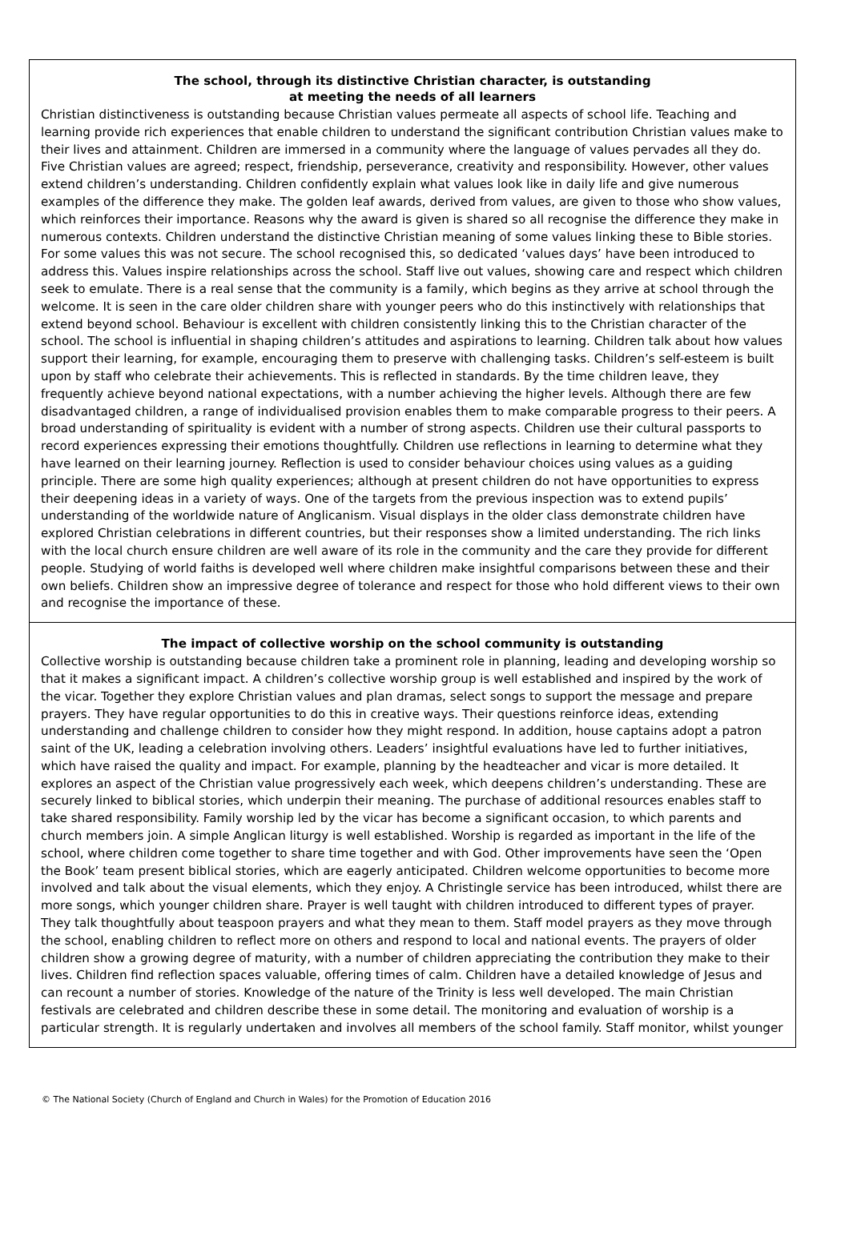The school, through its distinctive Christian character, is outstanding
at meeting the needs of all learners
Christian distinctiveness is outstanding because Christian values permeate all aspects of school life. Teaching and learning provide rich experiences that enable children to understand the significant contribution Christian values make to their lives and attainment. Children are immersed in a community where the language of values pervades all they do. Five Christian values are agreed; respect, friendship, perseverance, creativity and responsibility. However, other values extend children’s understanding. Children confidently explain what values look like in daily life and give numerous examples of the difference they make. The golden leaf awards, derived from values, are given to those who show values, which reinforces their importance. Reasons why the award is given is shared so all recognise the difference they make in numerous contexts. Children understand the distinctive Christian meaning of some values linking these to Bible stories. For some values this was not secure. The school recognised this, so dedicated ‘values days’ have been introduced to address this. Values inspire relationships across the school. Staff live out values, showing care and respect which children seek to emulate. There is a real sense that the community is a family, which begins as they arrive at school through the welcome. It is seen in the care older children share with younger peers who do this instinctively with relationships that extend beyond school. Behaviour is excellent with children consistently linking this to the Christian character of the school. The school is influential in shaping children’s attitudes and aspirations to learning. Children talk about how values support their learning, for example, encouraging them to preserve with challenging tasks. Children’s self-esteem is built upon by staff who celebrate their achievements. This is reflected in standards. By the time children leave, they frequently achieve beyond national expectations, with a number achieving the higher levels. Although there are few disadvantaged children, a range of individualised provision enables them to make comparable progress to their peers. A broad understanding of spirituality is evident with a number of strong aspects. Children use their cultural passports to record experiences expressing their emotions thoughtfully. Children use reflections in learning to determine what they have learned on their learning journey. Reflection is used to consider behaviour choices using values as a guiding principle. There are some high quality experiences; although at present children do not have opportunities to express their deepening ideas in a variety of ways. One of the targets from the previous inspection was to extend pupils’ understanding of the worldwide nature of Anglicanism. Visual displays in the older class demonstrate children have explored Christian celebrations in different countries, but their responses show a limited understanding. The rich links with the local church ensure children are well aware of its role in the community and the care they provide for different people. Studying of world faiths is developed well where children make insightful comparisons between these and their own beliefs. Children show an impressive degree of tolerance and respect for those who hold different views to their own and recognise the importance of these.
The impact of collective worship on the school community is outstanding
Collective worship is outstanding because children take a prominent role in planning, leading and developing worship so that it makes a significant impact. A children’s collective worship group is well established and inspired by the work of the vicar. Together they explore Christian values and plan dramas, select songs to support the message and prepare prayers. They have regular opportunities to do this in creative ways. Their questions reinforce ideas, extending understanding and challenge children to consider how they might respond. In addition, house captains adopt a patron saint of the UK, leading a celebration involving others. Leaders’ insightful evaluations have led to further initiatives, which have raised the quality and impact. For example, planning by the headteacher and vicar is more detailed. It explores an aspect of the Christian value progressively each week, which deepens children’s understanding. These are securely linked to biblical stories, which underpin their meaning. The purchase of additional resources enables staff to take shared responsibility. Family worship led by the vicar has become a significant occasion, to which parents and church members join. A simple Anglican liturgy is well established. Worship is regarded as important in the life of the school, where children come together to share time together and with God. Other improvements have seen the ‘Open the Book’ team present biblical stories, which are eagerly anticipated. Children welcome opportunities to become more involved and talk about the visual elements, which they enjoy. A Christingle service has been introduced, whilst there are more songs, which younger children share. Prayer is well taught with children introduced to different types of prayer. They talk thoughtfully about teaspoon prayers and what they mean to them. Staff model prayers as they move through the school, enabling children to reflect more on others and respond to local and national events. The prayers of older children show a growing degree of maturity, with a number of children appreciating the contribution they make to their lives. Children find reflection spaces valuable, offering times of calm. Children have a detailed knowledge of Jesus and can recount a number of stories. Knowledge of the nature of the Trinity is less well developed. The main Christian festivals are celebrated and children describe these in some detail. The monitoring and evaluation of worship is a particular strength. It is regularly undertaken and involves all members of the school family. Staff monitor, whilst younger
© The National Society (Church of England and Church in Wales) for the Promotion of Education 2016